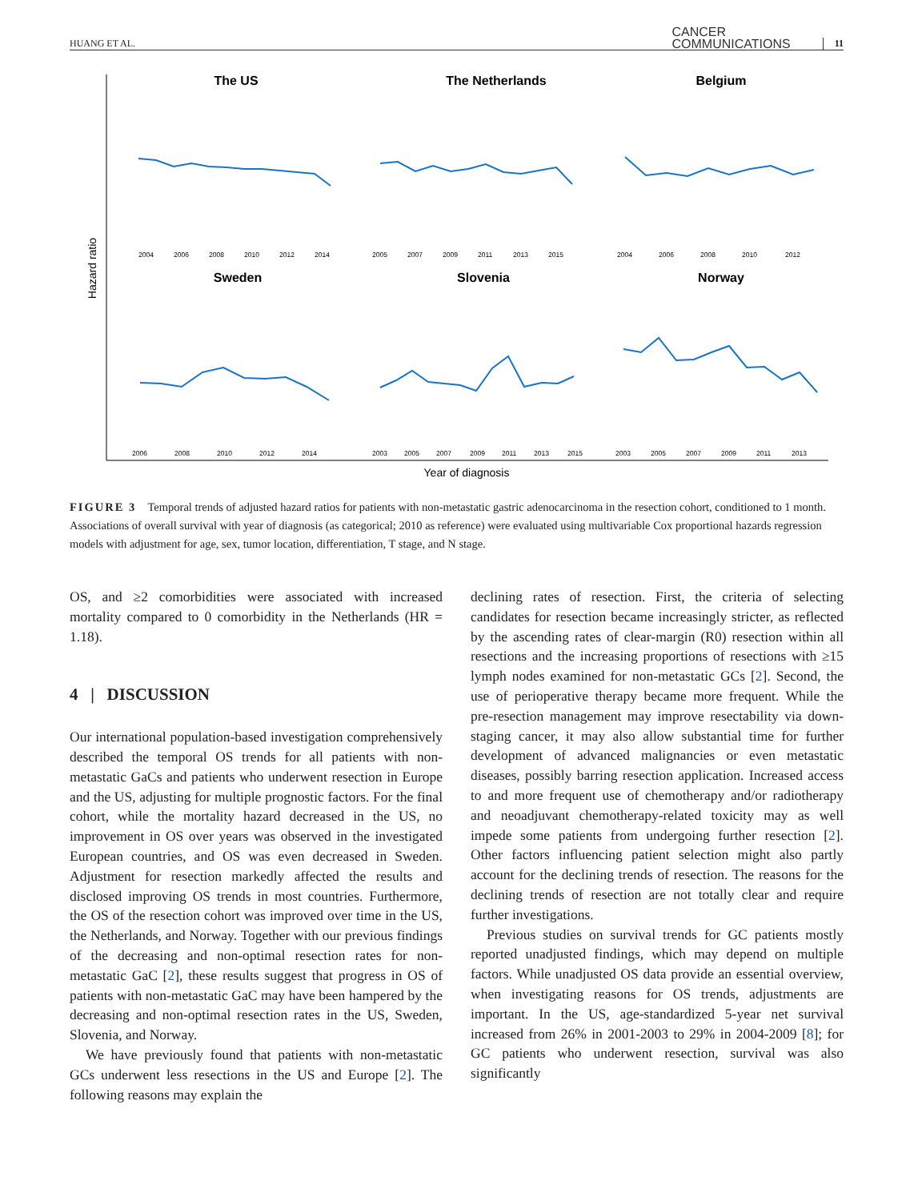HUANG ET AL. CANCER
COMMUNICATIONS 11
Hazard ratio
Year of diagnosis
The US
The Netherlands
Belgium
Sweden
Slovenia
Norway
2004
2006
2008
2010
2012
2014
2005
2007
2009
2011
2013
2015
2004
2006
2008
2010
2012
2006
2008
2010
2012
2014
2003
2005
2007
2009
2011
2013
2015
2003
2005
2007
2009
2011
2013
FIGURE 3 Temporal trends of adjusted hazard ratios for patients with non-metastatic gastric adenocarcinoma in the resection cohort, conditioned to 1 month. Associations of overall survival with year of diagnosis (as categorical; 2010 as reference) were evaluated using multivariable Cox proportional hazards regression models with adjustment for age, sex, tumor location, differentiation, T stage, and N stage.
OS, and ≥2 comorbidities were associated with increased mortality compared to 0 comorbidity in the Netherlands (HR = 1.18).
4 | DISCUSSION
Our international population-based investigation comprehensively described the temporal OS trends for all patients with non-metastatic GaCs and patients who underwent resection in Europe and the US, adjusting for multiple prognostic factors. For the final cohort, while the mortality hazard decreased in the US, no improvement in OS over years was observed in the investigated European countries, and OS was even decreased in Sweden. Adjustment for resection markedly affected the results and disclosed improving OS trends in most countries. Furthermore, the OS of the resection cohort was improved over time in the US, the Netherlands, and Norway. Together with our previous findings of the decreasing and non-optimal resection rates for non-metastatic GaC [2], these results suggest that progress in OS of patients with non-metastatic GaC may have been hampered by the decreasing and non-optimal resection rates in the US, Sweden, Slovenia, and Norway.
We have previously found that patients with non-metastatic GCs underwent less resections in the US and Europe [2]. The following reasons may explain the
declining rates of resection. First, the criteria of selecting candidates for resection became increasingly stricter, as reflected by the ascending rates of clear-margin (R0) resection within all resections and the increasing proportions of resections with ≥15 lymph nodes examined for non-metastatic GCs [2]. Second, the use of perioperative therapy became more frequent. While the pre-resection management may improve resectability via down-staging cancer, it may also allow substantial time for further development of advanced malignancies or even metastatic diseases, possibly barring resection application. Increased access to and more frequent use of chemotherapy and/or radiotherapy and neoadjuvant chemotherapy-related toxicity may as well impede some patients from undergoing further resection [2]. Other factors influencing patient selection might also partly account for the declining trends of resection. The reasons for the declining trends of resection are not totally clear and require further investigations.
Previous studies on survival trends for GC patients mostly reported unadjusted findings, which may depend on multiple factors. While unadjusted OS data provide an essential overview, when investigating reasons for OS trends, adjustments are important. In the US, age-standardized 5-year net survival increased from 26% in 2001-2003 to 29% in 2004-2009 [8]; for GC patients who underwent resection, survival was also significantly